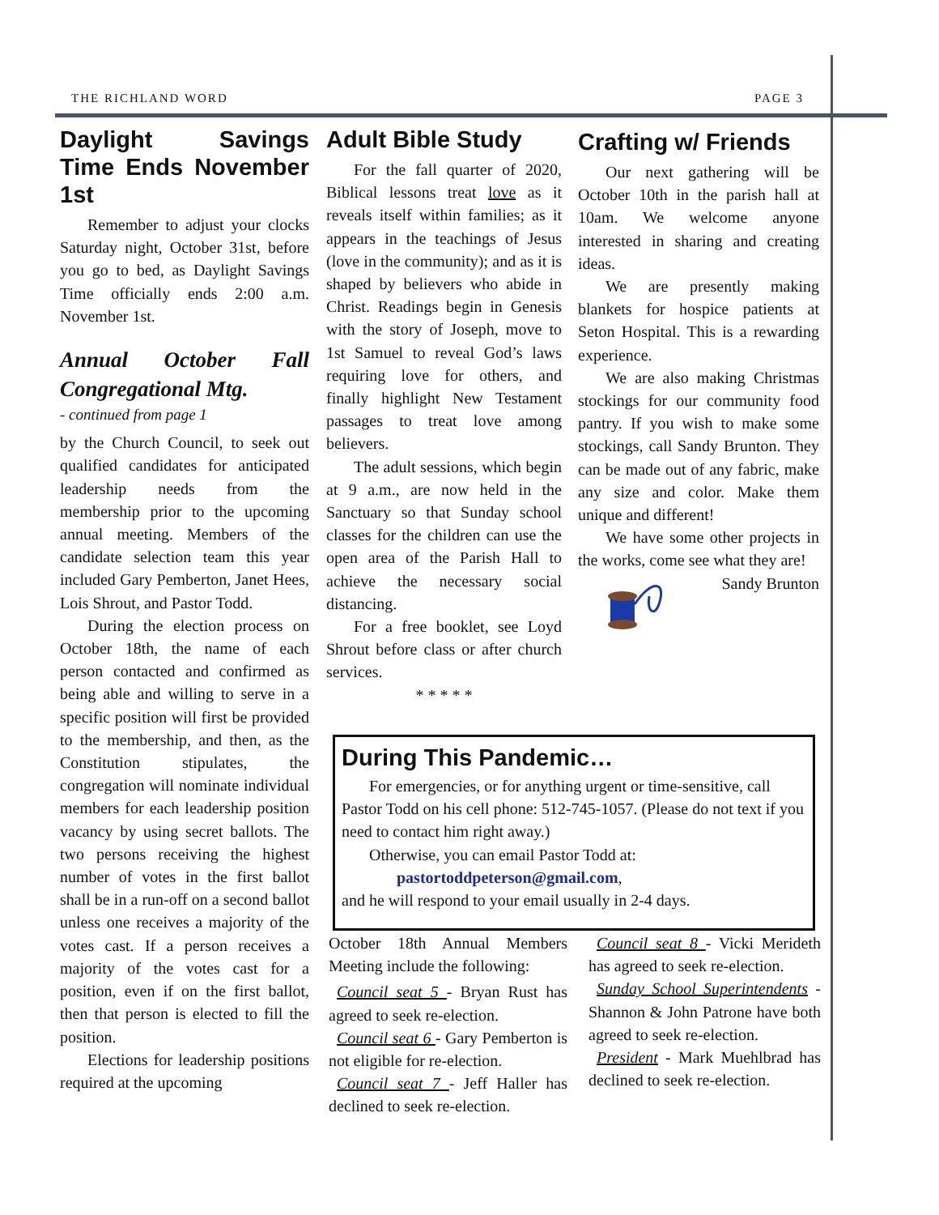THE RICHLAND WORD PAGE 3
Daylight Savings Time Ends November 1st
Remember to adjust your clocks Saturday night, October 31st, before you go to bed, as Daylight Savings Time officially ends 2:00 a.m. November 1st.
Annual October Fall Congregational Mtg.
- continued from page 1
by the Church Council, to seek out qualified candidates for anticipated leadership needs from the membership prior to the upcoming annual meeting. Members of the candidate selection team this year included Gary Pemberton, Janet Hees, Lois Shrout, and Pastor Todd.
During the election process on October 18th, the name of each person contacted and confirmed as being able and willing to serve in a specific position will first be provided to the membership, and then, as the Constitution stipulates, the congregation will nominate individual members for each leadership position vacancy by using secret ballots. The two persons receiving the highest number of votes in the first ballot shall be in a run-off on a second ballot unless one receives a majority of the votes cast. If a person receives a majority of the votes cast for a position, even if on the first ballot, then that person is elected to fill the position.
Elections for leadership positions required at the upcoming
Adult Bible Study
For the fall quarter of 2020, Biblical lessons treat love as it reveals itself within families; as it appears in the teachings of Jesus (love in the community); and as it is shaped by believers who abide in Christ. Readings begin in Genesis with the story of Joseph, move to 1st Samuel to reveal God’s laws requiring love for others, and finally highlight New Testament passages to treat love among believers.
The adult sessions, which begin at 9 a.m., are now held in the Sanctuary so that Sunday school classes for the children can use the open area of the Parish Hall to achieve the necessary social distancing.
For a free booklet, see Loyd Shrout before class or after church services.
* * * * *
Crafting w/ Friends
Our next gathering will be October 10th in the parish hall at 10am. We welcome anyone interested in sharing and creating ideas.
We are presently making blankets for hospice patients at Seton Hospital. This is a rewarding experience.
We are also making Christmas stockings for our community food pantry. If you wish to make some stockings, call Sandy Brunton. They can be made out of any fabric, make any size and color. Make them unique and different!
We have some other projects in the works, come see what they are!
Sandy Brunton
During This Pandemic…
For emergencies, or for anything urgent or time-sensitive, call Pastor Todd on his cell phone: 512-745-1057. (Please do not text if you need to contact him right away.)
Otherwise, you can email Pastor Todd at:
pastortoddpeterson@gmail.com,
and he will respond to your email usually in 2-4 days.
October 18th Annual Members Meeting include the following:
Council seat 5 - Bryan Rust has agreed to seek re-election.
Council seat 6 - Gary Pemberton is not eligible for re-election.
Council seat 7 - Jeff Haller has declined to seek re-election.
Council seat 8 - Vicki Merideth has agreed to seek re-election.
Sunday School Superintendents - Shannon & John Patrone have both agreed to seek re-election.
President - Mark Muehlbrad has declined to seek re-election.